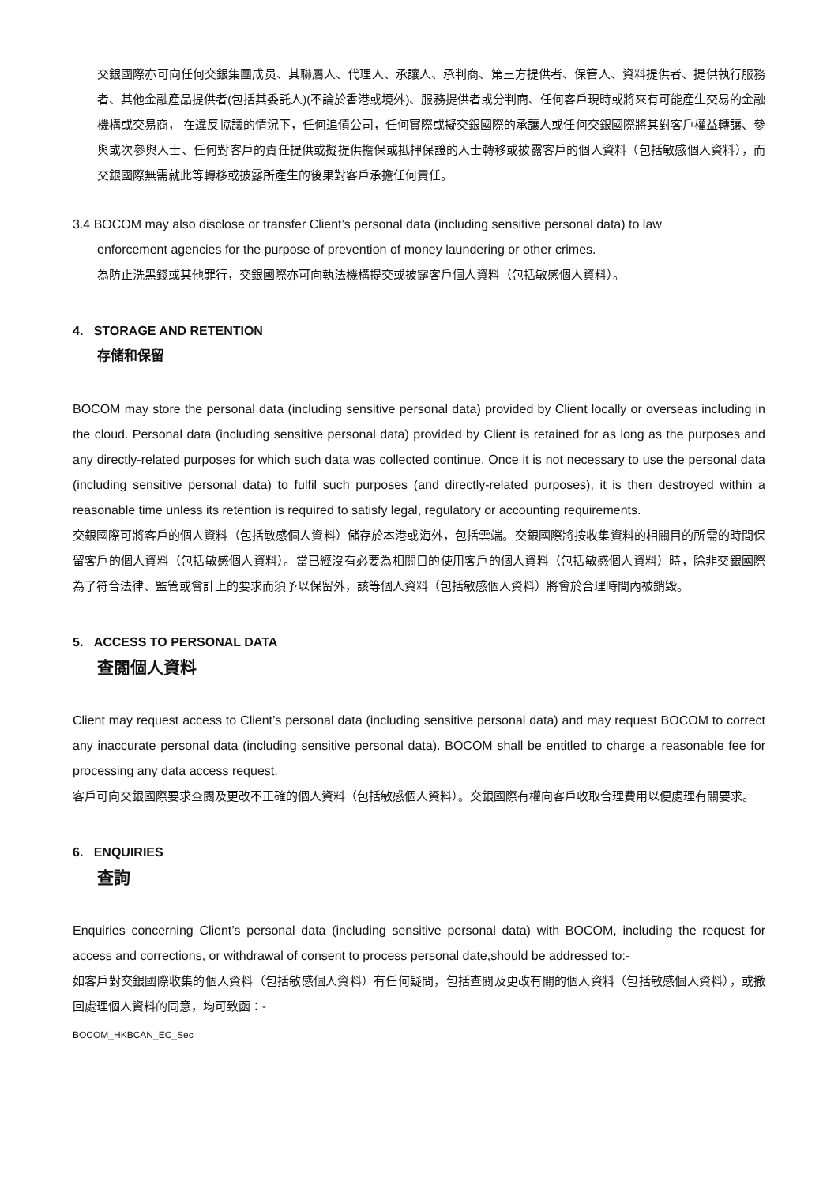交銀國際亦可向任何交銀集團成员、其聯屬人、代理人、承讓人、承判商、第三方提供者、保管人、資料提供者、提供執行服務者、其他金融產品提供者(包括其委託人)(不論於香港或境外)、服務提供者或分判商、任何客戶現時或將來有可能產生交易的金融機構或交易商， 在違反協議的情況下，任何追債公司，任何實際或擬交銀國際的承讓人或任何交銀國際將其對客戶權益轉讓、參與或次參與人士、任何對客戶的責任提供或擬提供擔保或抵押保證的人士轉移或披露客戶的個人資料（包括敏感個人資料），而交銀國際無需就此等轉移或披露所產生的後果對客戶承擔任何責任。
3.4 BOCOM may also disclose or transfer Client’s personal data (including sensitive personal data) to law
enforcement agencies for the purpose of prevention of money laundering or other crimes.
為防止洗黑錢或其他罪行，交銀國際亦可向執法機構提交或披露客戶個人資料（包括敏感個人資料）。
4. STORAGE AND RETENTION
存储和保留
BOCOM may store the personal data (including sensitive personal data) provided by Client locally or overseas including in the cloud. Personal data (including sensitive personal data) provided by Client is retained for as long as the purposes and any directly-related purposes for which such data was collected continue. Once it is not necessary to use the personal data (including sensitive personal data) to fulfil such purposes (and directly-related purposes), it is then destroyed within a reasonable time unless its retention is required to satisfy legal, regulatory or accounting requirements.
交銀國際可將客戶的個人資料（包括敏感個人資料）儲存於本港或海外，包括雲端。交銀國際將按收集資料的相關目的所需的時間保留客戶的個人資料（包括敏感個人資料）。當已經沒有必要為相關目的使用客戶的個人資料（包括敏感個人資料）時，除非交銀國際為了符合法律、監管或會計上的要求而須予以保留外，該等個人資料（包括敏感個人資料）將會於合理時間內被銷毀。
5. ACCESS TO PERSONAL DATA
查閱個人資料
Client may request access to Client’s personal data (including sensitive personal data) and may request BOCOM to correct any inaccurate personal data (including sensitive personal data). BOCOM shall be entitled to charge a reasonable fee for processing any data access request.
客戶可向交銀國際要求查閱及更改不正確的個人資料（包括敏感個人資料）。交銀國際有權向客戶收取合理費用以便處理有關要求。
6. ENQUIRIES
查詢
Enquiries concerning Client’s personal data (including sensitive personal data) with BOCOM, including the request for access and corrections, or withdrawal of consent to process personal date,should be addressed to:-
如客戶對交銀國際收集的個人資料（包括敏感個人資料）有任何疑問，包括查閱及更改有關的個人資料（包括敏感個人資料），或撤回處理個人資料的同意，均可致函：-
BOCOM_HKBCAN_EC_Sec